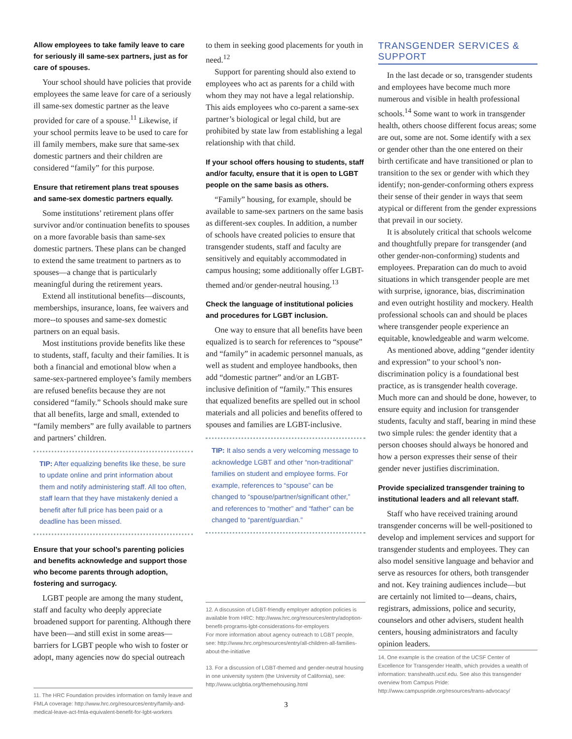Allow employees to take family leave to care for seriously ill same-sex partners, just as for care of spouses.
Your school should have policies that provide employees the same leave for care of a seriously ill same-sex domestic partner as the leave provided for care of a spouse.<sup>11</sup> Likewise, if your school permits leave to be used to care for ill family members, make sure that same-sex domestic partners and their children are considered “family” for this purpose.
Ensure that retirement plans treat spouses and same-sex domestic partners equally.
Some institutions’ retirement plans offer survivor and/or continuation benefits to spouses on a more favorable basis than same-sex domestic partners. These plans can be changed to extend the same treatment to partners as to spouses—a change that is particularly meaningful during the retirement years.
Extend all institutional benefits—discounts, memberships, insurance, loans, fee waivers and more--to spouses and same-sex domestic partners on an equal basis.
Most institutions provide benefits like these to students, staff, faculty and their families. It is both a financial and emotional blow when a same-sex-partnered employee’s family members are refused benefits because they are not considered “family.” Schools should make sure that all benefits, large and small, extended to “family members” are fully available to partners and partners’ children.
TIP: After equalizing benefits like these, be sure to update online and print information about them and notify administering staff. All too often, staff learn that they have mistakenly denied a benefit after full price has been paid or a deadline has been missed.
Ensure that your school’s parenting policies and benefits acknowledge and support those who become parents through adoption, fostering and surrogacy.
LGBT people are among the many student, staff and faculty who deeply appreciate broadened support for parenting. Although there have been—and still exist in some areas—barriers for LGBT people who wish to foster or adopt, many agencies now do special outreach
11. The HRC Foundation provides information on family leave and FMLA coverage: http://www.hrc.org/resources/entry/family-and-medical-leave-act-fmla-equivalent-benefit-for-lgbt-workers
to them in seeking good placements for youth in need.<sup>12</sup>
Support for parenting should also extend to employees who act as parents for a child with whom they may not have a legal relationship. This aids employees who co-parent a same-sex partner’s biological or legal child, but are prohibited by state law from establishing a legal relationship with that child.
If your school offers housing to students, staff and/or faculty, ensure that it is open to LGBT people on the same basis as others.
“Family” housing, for example, should be available to same-sex partners on the same basis as different-sex couples. In addition, a number of schools have created policies to ensure that transgender students, staff and faculty are sensitively and equitably accommodated in campus housing; some additionally offer LGBT-themed and/or gender-neutral housing.<sup>13</sup>
Check the language of institutional policies and procedures for LGBT inclusion.
One way to ensure that all benefits have been equalized is to search for references to “spouse” and “family” in academic personnel manuals, as well as student and employee handbooks, then add “domestic partner” and/or an LGBT-inclusive definition of “family.” This ensures that equalized benefits are spelled out in school materials and all policies and benefits offered to spouses and families are LGBT-inclusive.
TIP: It also sends a very welcoming message to acknowledge LGBT and other “non-traditional” families on student and employee forms. For example, references to “spouse” can be changed to “spouse/partner/significant other,” and references to “mother” and “father” can be changed to “parent/guardian.”
12. A discussion of LGBT-friendly employer adoption policies is available from HRC: http://www.hrc.org/resources/entry/adoption-benefit-programs-lgbt-considerations-for-employers
For more information about agency outreach to LGBT people, see: http://www.hrc.org/resources/entry/all-children-all-families-about-the-initiative
13. For a discussion of LGBT-themed and gender-neutral housing in one university system (the University of California), see: http://www.uclgbtia.org/themehousing.html
TRANSGENDER SERVICES & SUPPORT
In the last decade or so, transgender students and employees have become much more numerous and visible in health professional schools.<sup>14</sup> Some want to work in transgender health, others choose different focus areas; some are out, some are not. Some identify with a sex or gender other than the one entered on their birth certificate and have transitioned or plan to transition to the sex or gender with which they identify; non-gender-conforming others express their sense of their gender in ways that seem atypical or different from the gender expressions that prevail in our society.
It is absolutely critical that schools welcome and thoughtfully prepare for transgender (and other gender-non-conforming) students and employees. Preparation can do much to avoid situations in which transgender people are met with surprise, ignorance, bias, discrimination and even outright hostility and mockery. Health professional schools can and should be places where transgender people experience an equitable, knowledgeable and warm welcome.
As mentioned above, adding “gender identity and expression” to your school’s non-discrimination policy is a foundational best practice, as is transgender health coverage. Much more can and should be done, however, to ensure equity and inclusion for transgender students, faculty and staff, bearing in mind these two simple rules: the gender identity that a person chooses should always be honored and how a person expresses their sense of their gender never justifies discrimination.
Provide specialized transgender training to institutional leaders and all relevant staff.
Staff who have received training around transgender concerns will be well-positioned to develop and implement services and support for transgender students and employees. They can also model sensitive language and behavior and serve as resources for others, both transgender and not. Key training audiences include—but are certainly not limited to—deans, chairs, registrars, admissions, police and security, counselors and other advisers, student health centers, housing administrators and faculty opinion leaders.
14. One example is the creation of the UCSF Center of Excellence for Transgender Health, which provides a wealth of information: transhealth.ucsf.edu. See also this transgender overview from Campus Pride: http://www.campuspride.org/resources/trans-advocacy/
3